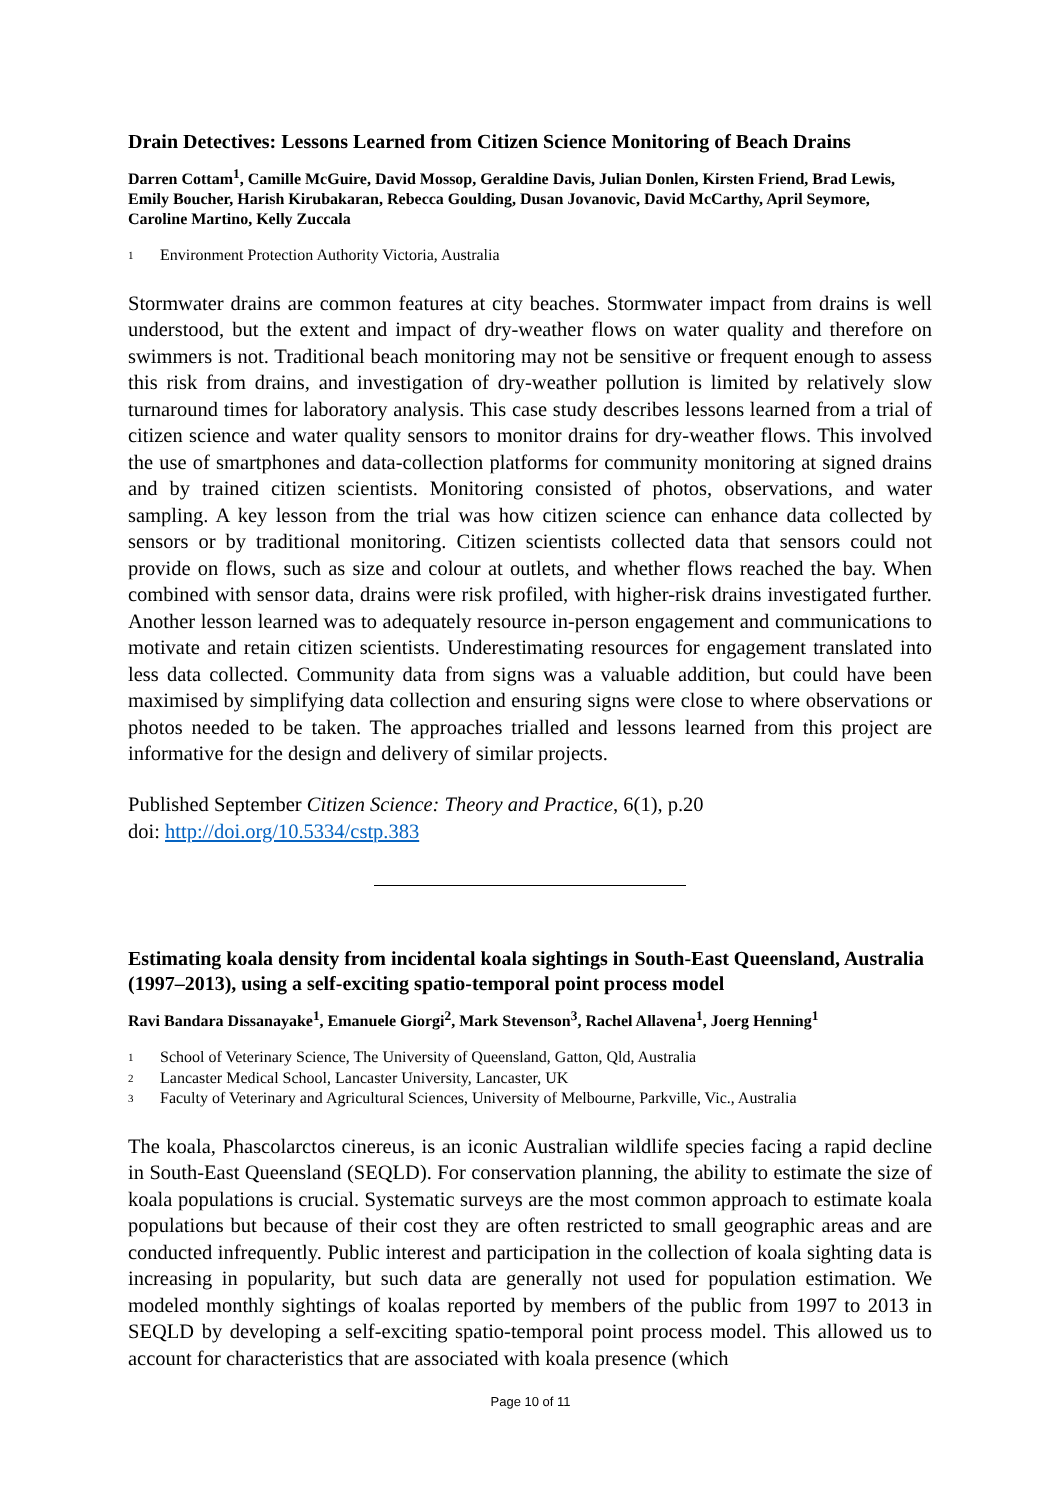Drain Detectives: Lessons Learned from Citizen Science Monitoring of Beach Drains
Darren Cottam<sup>1</sup>, Camille McGuire, David Mossop, Geraldine Davis, Julian Donlen, Kirsten Friend, Brad Lewis, Emily Boucher, Harish Kirubakaran, Rebecca Goulding, Dusan Jovanovic, David McCarthy, April Seymore, Caroline Martino, Kelly Zuccala
1 Environment Protection Authority Victoria, Australia
Stormwater drains are common features at city beaches. Stormwater impact from drains is well understood, but the extent and impact of dry-weather flows on water quality and therefore on swimmers is not. Traditional beach monitoring may not be sensitive or frequent enough to assess this risk from drains, and investigation of dry-weather pollution is limited by relatively slow turnaround times for laboratory analysis. This case study describes lessons learned from a trial of citizen science and water quality sensors to monitor drains for dry-weather flows. This involved the use of smartphones and data-collection platforms for community monitoring at signed drains and by trained citizen scientists. Monitoring consisted of photos, observations, and water sampling. A key lesson from the trial was how citizen science can enhance data collected by sensors or by traditional monitoring. Citizen scientists collected data that sensors could not provide on flows, such as size and colour at outlets, and whether flows reached the bay. When combined with sensor data, drains were risk profiled, with higher-risk drains investigated further. Another lesson learned was to adequately resource in-person engagement and communications to motivate and retain citizen scientists. Underestimating resources for engagement translated into less data collected. Community data from signs was a valuable addition, but could have been maximised by simplifying data collection and ensuring signs were close to where observations or photos needed to be taken. The approaches trialled and lessons learned from this project are informative for the design and delivery of similar projects.
Published September Citizen Science: Theory and Practice, 6(1), p.20
doi: http://doi.org/10.5334/cstp.383
Estimating koala density from incidental koala sightings in South-East Queensland, Australia (1997–2013), using a self-exciting spatio-temporal point process model
Ravi Bandara Dissanayake<sup>1</sup>, Emanuele Giorgi<sup>2</sup>, Mark Stevenson<sup>3</sup>, Rachel Allavena<sup>1</sup>, Joerg Henning<sup>1</sup>
1 School of Veterinary Science, The University of Queensland, Gatton, Qld, Australia
2 Lancaster Medical School, Lancaster University, Lancaster, UK
3 Faculty of Veterinary and Agricultural Sciences, University of Melbourne, Parkville, Vic., Australia
The koala, Phascolarctos cinereus, is an iconic Australian wildlife species facing a rapid decline in South-East Queensland (SEQLD). For conservation planning, the ability to estimate the size of koala populations is crucial. Systematic surveys are the most common approach to estimate koala populations but because of their cost they are often restricted to small geographic areas and are conducted infrequently. Public interest and participation in the collection of koala sighting data is increasing in popularity, but such data are generally not used for population estimation. We modeled monthly sightings of koalas reported by members of the public from 1997 to 2013 in SEQLD by developing a self-exciting spatio-temporal point process model. This allowed us to account for characteristics that are associated with koala presence (which
Page 10 of 11